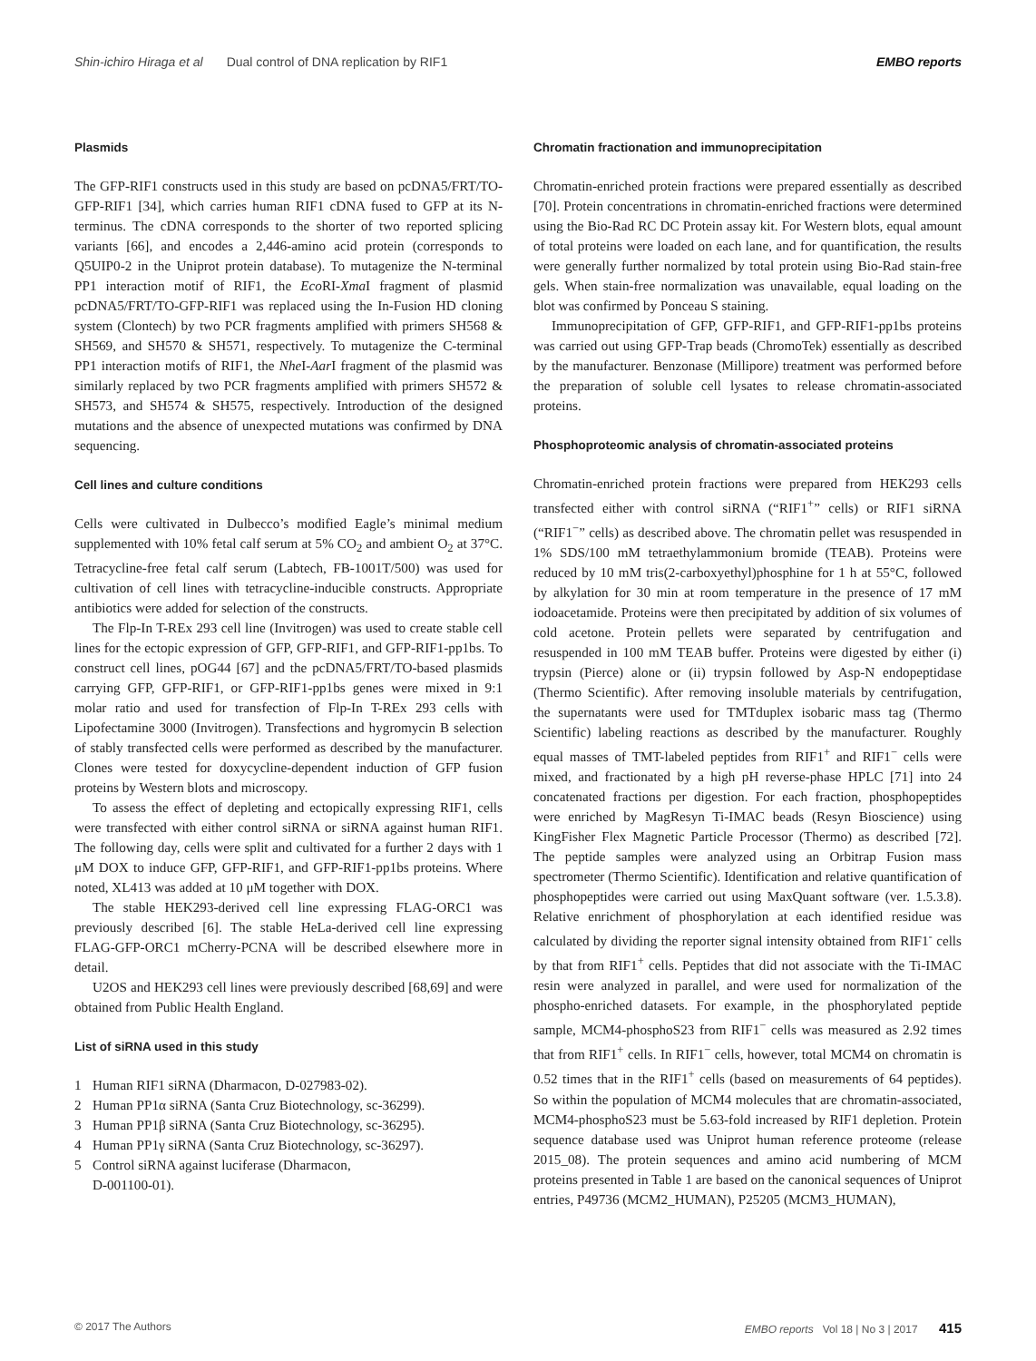Shin-ichiro Hiraga et al Dual control of DNA replication by RIF1 EMBO reports
Plasmids
The GFP-RIF1 constructs used in this study are based on pcDNA5/FRT/TO-GFP-RIF1 [34], which carries human RIF1 cDNA fused to GFP at its N-terminus. The cDNA corresponds to the shorter of two reported splicing variants [66], and encodes a 2,446-amino acid protein (corresponds to Q5UIP0-2 in the Uniprot protein database). To mutagenize the N-terminal PP1 interaction motif of RIF1, the Eco RI-Xma I fragment of plasmid pcDNA5/FRT/TO-GFP-RIF1 was replaced using the In-Fusion HD cloning system (Clontech) by two PCR fragments amplified with primers SH568 & SH569, and SH570 & SH571, respectively. To mutagenize the C-terminal PP1 interaction motifs of RIF1, the Nhe I-Aar I fragment of the plasmid was similarly replaced by two PCR fragments amplified with primers SH572 & SH573, and SH574 & SH575, respectively. Introduction of the designed mutations and the absence of unexpected mutations was confirmed by DNA sequencing.
Cell lines and culture conditions
Cells were cultivated in Dulbecco’s modified Eagle’s minimal medium supplemented with 10% fetal calf serum at 5% CO<sub>2</sub> and ambient O<sub>2</sub> at 37°C. Tetracycline-free fetal calf serum (Labtech, FB-1001T/500) was used for cultivation of cell lines with tetracycline-inducible constructs. Appropriate antibiotics were added for selection of the constructs.
The Flp-In T-REx 293 cell line (Invitrogen) was used to create stable cell lines for the ectopic expression of GFP, GFP-RIF1, and GFP-RIF1-pp1bs. To construct cell lines, pOG44 [67] and the pcDNA5/FRT/TO-based plasmids carrying GFP, GFP-RIF1, or GFP-RIF1-pp1bs genes were mixed in 9:1 molar ratio and used for transfection of Flp-In T-REx 293 cells with Lipofectamine 3000 (Invitrogen). Transfections and hygromycin B selection of stably transfected cells were performed as described by the manufacturer. Clones were tested for doxycycline-dependent induction of GFP fusion proteins by Western blots and microscopy.
To assess the effect of depleting and ectopically expressing RIF1, cells were transfected with either control siRNA or siRNA against human RIF1. The following day, cells were split and cultivated for a further 2 days with 1 μM DOX to induce GFP, GFP-RIF1, and GFP-RIF1-pp1bs proteins. Where noted, XL413 was added at 10 μM together with DOX.
The stable HEK293-derived cell line expressing FLAG-ORC1 was previously described [6]. The stable HeLa-derived cell line expressing FLAG-GFP-ORC1 mCherry-PCNA will be described elsewhere more in detail.
U2OS and HEK293 cell lines were previously described [68,69] and were obtained from Public Health England.
List of siRNA used in this study
1 Human RIF1 siRNA (Dharmacon, D-027983-02).
2 Human PP1α siRNA (Santa Cruz Biotechnology, sc-36299).
3 Human PP1β siRNA (Santa Cruz Biotechnology, sc-36295).
4 Human PP1γ siRNA (Santa Cruz Biotechnology, sc-36297).
5 Control siRNA against luciferase (Dharmacon,
D-001100-01).
Chromatin fractionation and immunoprecipitation
Chromatin-enriched protein fractions were prepared essentially as described [70]. Protein concentrations in chromatin-enriched fractions were determined using the Bio-Rad RC DC Protein assay kit. For Western blots, equal amount of total proteins were loaded on each lane, and for quantification, the results were generally further normalized by total protein using Bio-Rad stain-free gels. When stain-free normalization was unavailable, equal loading on the blot was confirmed by Ponceau S staining.
Immunoprecipitation of GFP, GFP-RIF1, and GFP-RIF1-pp1bs proteins was carried out using GFP-Trap beads (ChromoTek) essentially as described by the manufacturer. Benzonase (Millipore) treatment was performed before the preparation of soluble cell lysates to release chromatin-associated proteins.
Phosphoproteomic analysis of chromatin-associated proteins
Chromatin-enriched protein fractions were prepared from HEK293 cells transfected either with control siRNA (“RIF1<sup>+</sup>” cells) or RIF1 siRNA (“RIF1<sup>−</sup>” cells) as described above. The chromatin pellet was resuspended in 1% SDS/100 mM tetraethylammonium bromide (TEAB). Proteins were reduced by 10 mM tris(2-carboxyethyl)phosphine for 1 h at 55°C, followed by alkylation for 30 min at room temperature in the presence of 17 mM iodoacetamide. Proteins were then precipitated by addition of six volumes of cold acetone. Protein pellets were separated by centrifugation and resuspended in 100 mM TEAB buffer. Proteins were digested by either (i) trypsin (Pierce) alone or (ii) trypsin followed by Asp-N endopeptidase (Thermo Scientific). After removing insoluble materials by centrifugation, the supernatants were used for TMTduplex isobaric mass tag (Thermo Scientific) labeling reactions as described by the manufacturer. Roughly equal masses of TMT-labeled peptides from RIF1<sup>+</sup> and RIF1<sup>−</sup> cells were mixed, and fractionated by a high pH reverse-phase HPLC [71] into 24 concatenated fractions per digestion. For each fraction, phosphopeptides were enriched by MagResyn Ti-IMAC beads (Resyn Bioscience) using KingFisher Flex Magnetic Particle Processor (Thermo) as described [72]. The peptide samples were analyzed using an Orbitrap Fusion mass spectrometer (Thermo Scientific). Identification and relative quantification of phosphopeptides were carried out using MaxQuant software (ver. 1.5.3.8). Relative enrichment of phosphorylation at each identified residue was calculated by dividing the reporter signal intensity obtained from RIF1<sup>-</sup> cells by that from RIF1<sup>+</sup> cells. Peptides that did not associate with the Ti-IMAC resin were analyzed in parallel, and were used for normalization of the phospho-enriched datasets. For example, in the phosphorylated peptide sample, MCM4-phosphoS23 from RIF1<sup>−</sup> cells was measured as 2.92 times that from RIF1<sup>+</sup> cells. In RIF1<sup>−</sup> cells, however, total MCM4 on chromatin is 0.52 times that in the RIF1<sup>+</sup> cells (based on measurements of 64 peptides). So within the population of MCM4 molecules that are chromatin-associated, MCM4-phosphoS23 must be 5.63-fold increased by RIF1 depletion. Protein sequence database used was Uniprot human reference proteome (release 2015_08). The protein sequences and amino acid numbering of MCM proteins presented in Table 1 are based on the canonical sequences of Uniprot entries, P49736 (MCM2_HUMAN), P25205 (MCM3_HUMAN),
© 2017 The Authors EMBO reports Vol 18 | No 3 | 2017 415